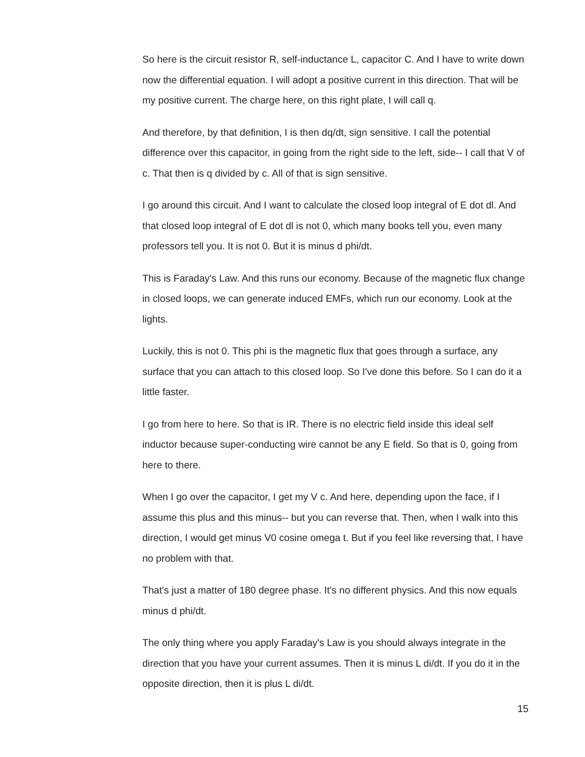So here is the circuit resistor R, self-inductance L, capacitor C. And I have to write down now the differential equation. I will adopt a positive current in this direction. That will be my positive current. The charge here, on this right plate, I will call q.
And therefore, by that definition, I is then dq/dt, sign sensitive. I call the potential difference over this capacitor, in going from the right side to the left, side-- I call that V of c. That then is q divided by c. All of that is sign sensitive.
I go around this circuit. And I want to calculate the closed loop integral of E dot dl. And that closed loop integral of E dot dl is not 0, which many books tell you, even many professors tell you. It is not 0. But it is minus d phi/dt.
This is Faraday's Law. And this runs our economy. Because of the magnetic flux change in closed loops, we can generate induced EMFs, which run our economy. Look at the lights.
Luckily, this is not 0. This phi is the magnetic flux that goes through a surface, any surface that you can attach to this closed loop. So I've done this before. So I can do it a little faster.
I go from here to here. So that is IR. There is no electric field inside this ideal self inductor because super-conducting wire cannot be any E field. So that is 0, going from here to there.
When I go over the capacitor, I get my V c. And here, depending upon the face, if I assume this plus and this minus-- but you can reverse that. Then, when I walk into this direction, I would get minus V0 cosine omega t. But if you feel like reversing that, I have no problem with that.
That's just a matter of 180 degree phase. It's no different physics. And this now equals minus d phi/dt.
The only thing where you apply Faraday's Law is you should always integrate in the direction that you have your current assumes. Then it is minus L di/dt. If you do it in the opposite direction, then it is plus L di/dt.
15